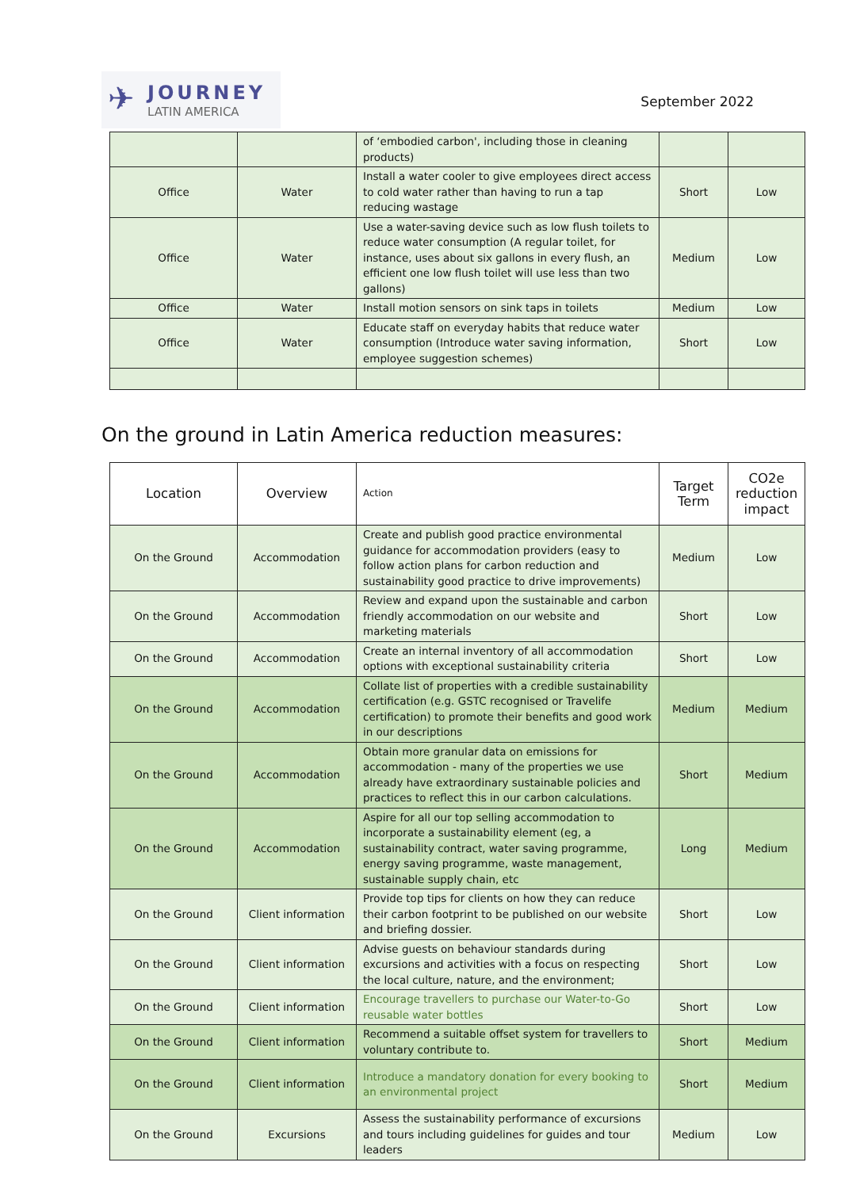✈
JOURNEY
LATIN AMERICA
September 2022
| | | of ‘embodied carbon', including those in cleaning products) | | |
| Office | Water | Install a water cooler to give employees direct access to cold water rather than having to run a tap reducing wastage | Short | Low |
| Office | Water | Use a water-saving device such as low flush toilets to reduce water consumption (A regular toilet, for instance, uses about six gallons in every flush, an efficient one low flush toilet will use less than two gallons) | Medium | Low |
| Office | Water | Install motion sensors on sink taps in toilets | Medium | Low |
| Office | Water | Educate staff on everyday habits that reduce water consumption (Introduce water saving information, employee suggestion schemes) | Short | Low |
On the ground in Latin America reduction measures:
| Location | Overview | Action | Target Term | CO2e reduction impact |
| --- | --- | --- | --- | --- |
| On the Ground | Accommodation | Create and publish good practice environmental guidance for accommodation providers (easy to follow action plans for carbon reduction and sustainability good practice to drive improvements) | Medium | Low |
| On the Ground | Accommodation | Review and expand upon the sustainable and carbon friendly accommodation on our website and marketing materials | Short | Low |
| On the Ground | Accommodation | Create an internal inventory of all accommodation options with exceptional sustainability criteria | Short | Low |
| On the Ground | Accommodation | Collate list of properties with a credible sustainability certification (e.g. GSTC recognised or Travelife certification) to promote their benefits and good work in our descriptions | Medium | Medium |
| On the Ground | Accommodation | Obtain more granular data on emissions for accommodation - many of the properties we use already have extraordinary sustainable policies and practices to reflect this in our carbon calculations. | Short | Medium |
| On the Ground | Accommodation | Aspire for all our top selling accommodation to incorporate a sustainability element (eg, a sustainability contract, water saving programme, energy saving programme, waste management, sustainable supply chain, etc | Long | Medium |
| On the Ground | Client information | Provide top tips for clients on how they can reduce their carbon footprint to be published on our website and briefing dossier. | Short | Low |
| On the Ground | Client information | Advise guests on behaviour standards during excursions and activities with a focus on respecting the local culture, nature, and the environment; | Short | Low |
| On the Ground | Client information | Encourage travellers to purchase our Water-to-Go reusable water bottles | Short | Low |
| On the Ground | Client information | Recommend a suitable offset system for travellers to voluntary contribute to. | Short | Medium |
| On the Ground | Client information | Introduce a mandatory donation for every booking to an environmental project | Short | Medium |
| On the Ground | Excursions | Assess the sustainability performance of excursions and tours including guidelines for guides and tour leaders | Medium | Low |